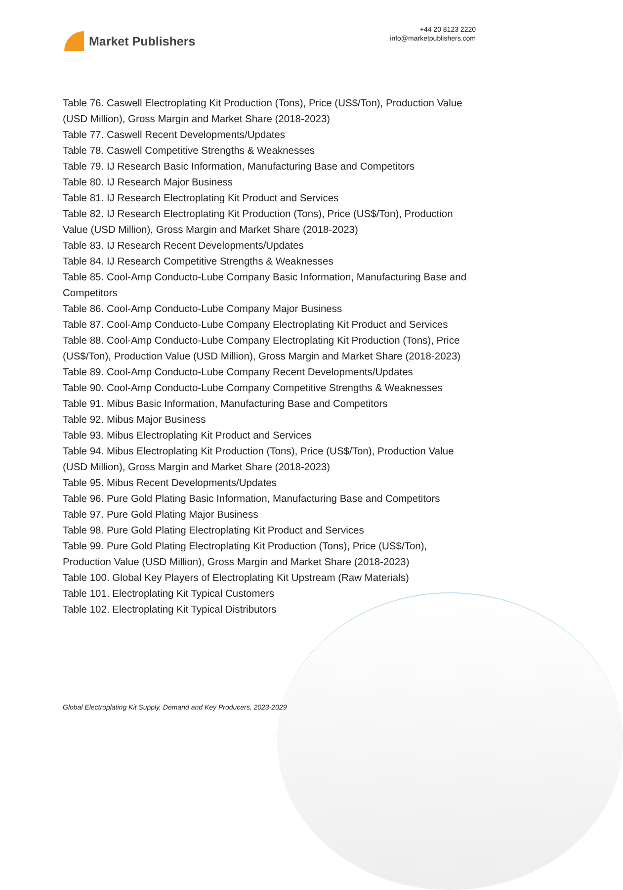Market Publishers
+44 20 8123 2220
info@marketpublishers.com
Table 76. Caswell Electroplating Kit Production (Tons), Price (US$/Ton), Production Value (USD Million), Gross Margin and Market Share (2018-2023)
Table 77. Caswell Recent Developments/Updates
Table 78. Caswell Competitive Strengths & Weaknesses
Table 79. IJ Research Basic Information, Manufacturing Base and Competitors
Table 80. IJ Research Major Business
Table 81. IJ Research Electroplating Kit Product and Services
Table 82. IJ Research Electroplating Kit Production (Tons), Price (US$/Ton), Production Value (USD Million), Gross Margin and Market Share (2018-2023)
Table 83. IJ Research Recent Developments/Updates
Table 84. IJ Research Competitive Strengths & Weaknesses
Table 85. Cool-Amp Conducto-Lube Company Basic Information, Manufacturing Base and Competitors
Table 86. Cool-Amp Conducto-Lube Company Major Business
Table 87. Cool-Amp Conducto-Lube Company Electroplating Kit Product and Services
Table 88. Cool-Amp Conducto-Lube Company Electroplating Kit Production (Tons), Price (US$/Ton), Production Value (USD Million), Gross Margin and Market Share (2018-2023)
Table 89. Cool-Amp Conducto-Lube Company Recent Developments/Updates
Table 90. Cool-Amp Conducto-Lube Company Competitive Strengths & Weaknesses
Table 91. Mibus Basic Information, Manufacturing Base and Competitors
Table 92. Mibus Major Business
Table 93. Mibus Electroplating Kit Product and Services
Table 94. Mibus Electroplating Kit Production (Tons), Price (US$/Ton), Production Value (USD Million), Gross Margin and Market Share (2018-2023)
Table 95. Mibus Recent Developments/Updates
Table 96. Pure Gold Plating Basic Information, Manufacturing Base and Competitors
Table 97. Pure Gold Plating Major Business
Table 98. Pure Gold Plating Electroplating Kit Product and Services
Table 99. Pure Gold Plating Electroplating Kit Production (Tons), Price (US$/Ton), Production Value (USD Million), Gross Margin and Market Share (2018-2023)
Table 100. Global Key Players of Electroplating Kit Upstream (Raw Materials)
Table 101. Electroplating Kit Typical Customers
Table 102. Electroplating Kit Typical Distributors
Global Electroplating Kit Supply, Demand and Key Producers, 2023-2029